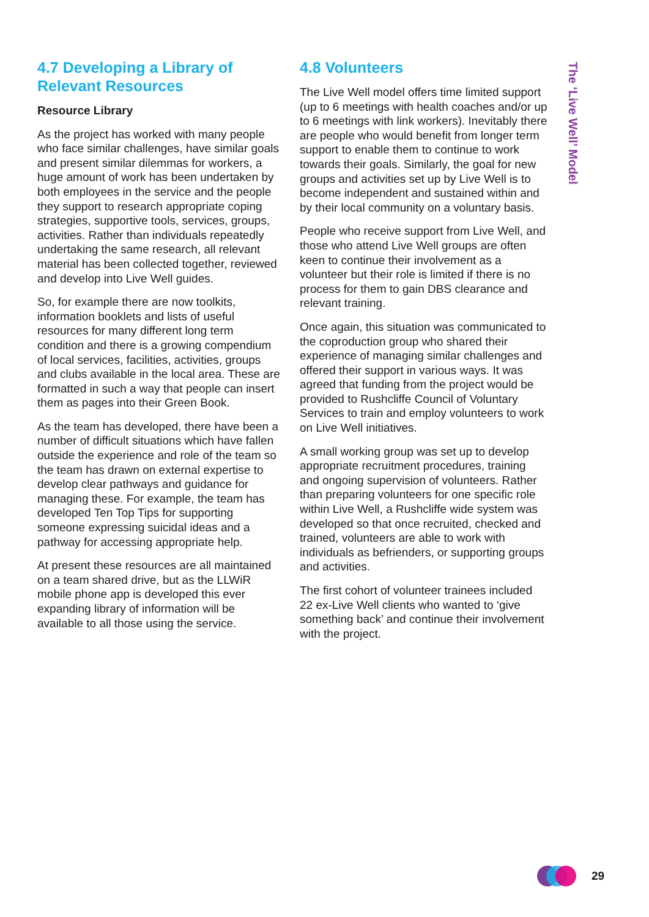4.7 Developing a Library of Relevant Resources
Resource Library
As the project has worked with many people who face similar challenges, have similar goals and present similar dilemmas for workers, a huge amount of work has been undertaken by both employees in the service and the people they support to research appropriate coping strategies, supportive tools, services, groups, activities. Rather than individuals repeatedly undertaking the same research, all relevant material has been collected together, reviewed and develop into Live Well guides.
So, for example there are now toolkits, information booklets and lists of useful resources for many different long term condition and there is a growing compendium of local services, facilities, activities, groups and clubs available in the local area. These are formatted in such a way that people can insert them as pages into their Green Book.
As the team has developed, there have been a number of difficult situations which have fallen outside the experience and role of the team so the team has drawn on external expertise to develop clear pathways and guidance for managing these. For example, the team has developed Ten Top Tips for supporting someone expressing suicidal ideas and a pathway for accessing appropriate help.
At present these resources are all maintained on a team shared drive, but as the LLWiR mobile phone app is developed this ever expanding library of information will be available to all those using the service.
4.8 Volunteers
The Live Well model offers time limited support (up to 6 meetings with health coaches and/or up to 6 meetings with link workers). Inevitably there are people who would benefit from longer term support to enable them to continue to work towards their goals. Similarly, the goal for new groups and activities set up by Live Well is to become independent and sustained within and by their local community on a voluntary basis.
People who receive support from Live Well, and those who attend Live Well groups are often keen to continue their involvement as a volunteer but their role is limited if there is no process for them to gain DBS clearance and relevant training.
Once again, this situation was communicated to the coproduction group who shared their experience of managing similar challenges and offered their support in various ways. It was agreed that funding from the project would be provided to Rushcliffe Council of Voluntary Services to train and employ volunteers to work on Live Well initiatives.
A small working group was set up to develop appropriate recruitment procedures, training and ongoing supervision of volunteers. Rather than preparing volunteers for one specific role within Live Well, a Rushcliffe wide system was developed so that once recruited, checked and trained, volunteers are able to work with individuals as befrienders, or supporting groups and activities.
The first cohort of volunteer trainees included 22 ex-Live Well clients who wanted to ‘give something back’ and continue their involvement with the project.
The ‘Live Well’ Model
29